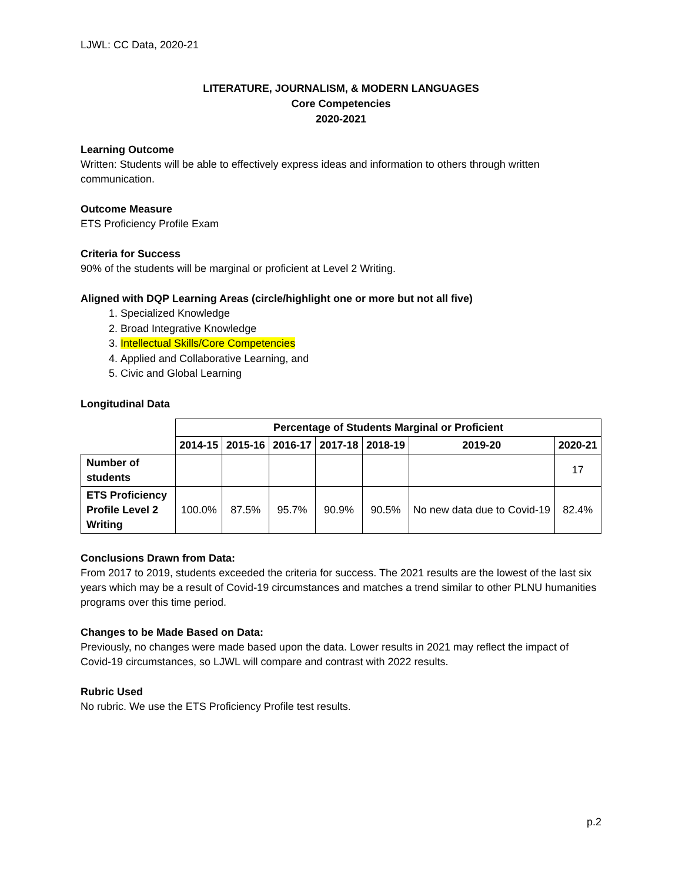LJWL: CC Data, 2020-21
LITERATURE, JOURNALISM, & MODERN LANGUAGES
Core Competencies
2020-2021
Learning Outcome
Written: Students will be able to effectively express ideas and information to others through written communication.
Outcome Measure
ETS Proficiency Profile Exam
Criteria for Success
90% of the students will be marginal or proficient at Level 2 Writing.
Aligned with DQP Learning Areas (circle/highlight one or more but not all five)
1. Specialized Knowledge
2. Broad Integrative Knowledge
3. Intellectual Skills/Core Competencies
4. Applied and Collaborative Learning, and
5. Civic and Global Learning
Longitudinal Data
| | Percentage of Students Marginal or Proficient | | | | | | |
| --- | --- | --- | --- | --- | --- | --- | --- |
| | 2014-15 | 2015-16 | 2016-17 | 2017-18 | 2018-19 | 2019-20 | 2020-21 |
| Number of students | | | | | | | 17 |
| ETS Proficiency Profile Level 2 Writing | 100.0% | 87.5% | 95.7% | 90.9% | 90.5% | No new data due to Covid-19 | 82.4% |
Conclusions Drawn from Data:
From 2017 to 2019, students exceeded the criteria for success. The 2021 results are the lowest of the last six years which may be a result of Covid-19 circumstances and matches a trend similar to other PLNU humanities programs over this time period.
Changes to be Made Based on Data:
Previously, no changes were made based upon the data. Lower results in 2021 may reflect the impact of Covid-19 circumstances, so LJWL will compare and contrast with 2022 results.
Rubric Used
No rubric. We use the ETS Proficiency Profile test results.
p.2